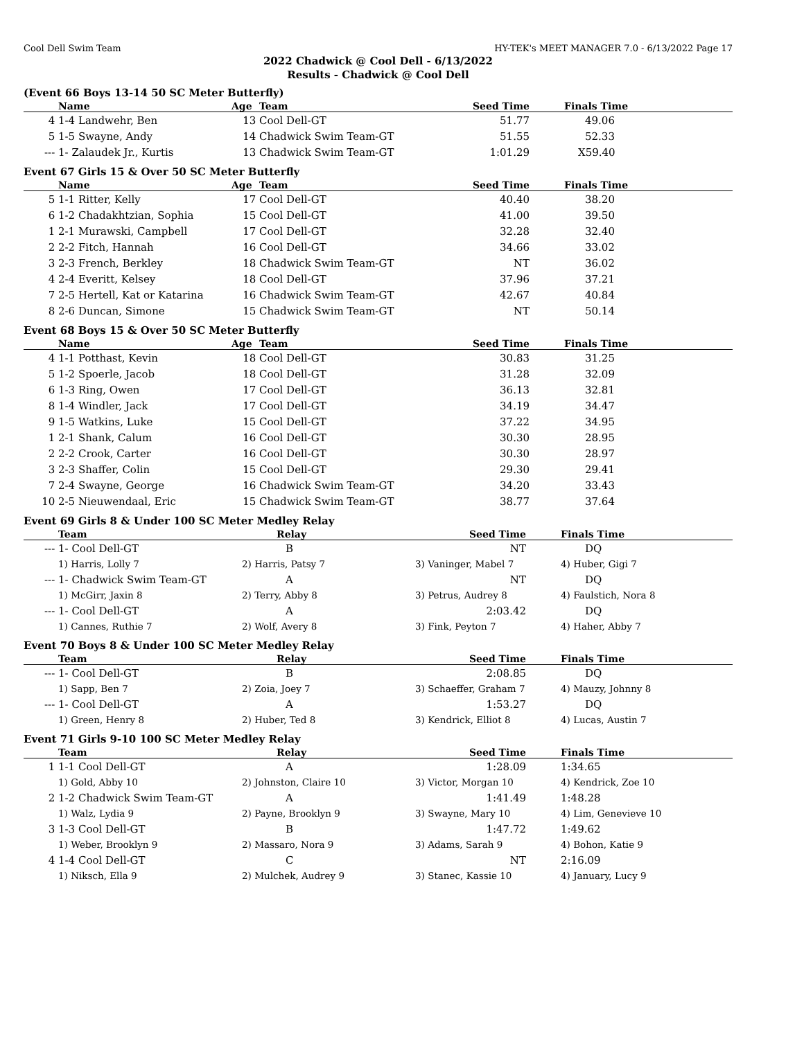Cool Dell Swim Team HY-TEK's MEET MANAGER 7.0 - 6/13/2022 Page 17
2022 Chadwick @ Cool Dell - 6/13/2022
Results - Chadwick @ Cool Dell
(Event 66 Boys 13-14 50 SC Meter Butterfly)
| | Name | Age | Team | Seed Time | Finals Time | |
| --- | --- | --- | --- | --- | --- | --- |
| 4 | 1-4 Landwehr, Ben | 13 | Cool Dell-GT | 51.77 | 49.06 | |
| 5 | 1-5 Swayne, Andy | 14 | Chadwick Swim Team-GT | 51.55 | 52.33 | |
| --- | 1- Zalaudek Jr., Kurtis | 13 | Chadwick Swim Team-GT | 1:01.29 | X59.40 | |
Event 67 Girls 15 & Over 50 SC Meter Butterfly
| | Name | Age | Team | Seed Time | Finals Time | |
| --- | --- | --- | --- | --- | --- | --- |
| 5 | 1-1 Ritter, Kelly | 17 | Cool Dell-GT | 40.40 | 38.20 | |
| 6 | 1-2 Chadakhtzian, Sophia | 15 | Cool Dell-GT | 41.00 | 39.50 | |
| 1 | 2-1 Murawski, Campbell | 17 | Cool Dell-GT | 32.28 | 32.40 | |
| 2 | 2-2 Fitch, Hannah | 16 | Cool Dell-GT | 34.66 | 33.02 | |
| 3 | 2-3 French, Berkley | 18 | Chadwick Swim Team-GT | NT | 36.02 | |
| 4 | 2-4 Everitt, Kelsey | 18 | Cool Dell-GT | 37.96 | 37.21 | |
| 7 | 2-5 Hertell, Kat or Katarina | 16 | Chadwick Swim Team-GT | 42.67 | 40.84 | |
| 8 | 2-6 Duncan, Simone | 15 | Chadwick Swim Team-GT | NT | 50.14 | |
Event 68 Boys 15 & Over 50 SC Meter Butterfly
| | Name | Age | Team | Seed Time | Finals Time | |
| --- | --- | --- | --- | --- | --- | --- |
| 4 | 1-1 Potthast, Kevin | 18 | Cool Dell-GT | 30.83 | 31.25 | |
| 5 | 1-2 Spoerle, Jacob | 18 | Cool Dell-GT | 31.28 | 32.09 | |
| 6 | 1-3 Ring, Owen | 17 | Cool Dell-GT | 36.13 | 32.81 | |
| 8 | 1-4 Windler, Jack | 17 | Cool Dell-GT | 34.19 | 34.47 | |
| 9 | 1-5 Watkins, Luke | 15 | Cool Dell-GT | 37.22 | 34.95 | |
| 1 | 2-1 Shank, Calum | 16 | Cool Dell-GT | 30.30 | 28.95 | |
| 2 | 2-2 Crook, Carter | 16 | Cool Dell-GT | 30.30 | 28.97 | |
| 3 | 2-3 Shaffer, Colin | 15 | Cool Dell-GT | 29.30 | 29.41 | |
| 7 | 2-4 Swayne, George | 16 | Chadwick Swim Team-GT | 34.20 | 33.43 | |
| 10 | 2-5 Nieuwendaal, Eric | 15 | Chadwick Swim Team-GT | 38.77 | 37.64 | |
Event 69 Girls 8 & Under 100 SC Meter Medley Relay
| | Team | Relay | Seed Time | Finals Time | |
| --- | --- | --- | --- | --- | --- |
| --- | 1- Cool Dell-GT | B | NT | DQ | |
| | 1) Harris, Lolly 7 | 2) Harris, Patsy 7 | 3) Vaninger, Mabel 7 | 4) Huber, Gigi 7 | |
| --- | 1- Chadwick Swim Team-GT | A | NT | DQ | |
| | 1) McGirr, Jaxin 8 | 2) Terry, Abby 8 | 3) Petrus, Audrey 8 | 4) Faulstich, Nora 8 | |
| --- | 1- Cool Dell-GT | A | 2:03.42 | DQ | |
| | 1) Cannes, Ruthie 7 | 2) Wolf, Avery 8 | 3) Fink, Peyton 7 | 4) Haher, Abby 7 | |
Event 70 Boys 8 & Under 100 SC Meter Medley Relay
| | Team | Relay | Seed Time | Finals Time | |
| --- | --- | --- | --- | --- | --- |
| --- | 1- Cool Dell-GT | B | 2:08.85 | DQ | |
| | 1) Sapp, Ben 7 | 2) Zoia, Joey 7 | 3) Schaeffer, Graham 7 | 4) Mauzy, Johnny 8 | |
| --- | 1- Cool Dell-GT | A | 1:53.27 | DQ | |
| | 1) Green, Henry 8 | 2) Huber, Ted 8 | 3) Kendrick, Elliot 8 | 4) Lucas, Austin 7 | |
Event 71 Girls 9-10 100 SC Meter Medley Relay
| | Team | Relay | Seed Time | Finals Time | |
| --- | --- | --- | --- | --- | --- |
| 1 | 1-1 Cool Dell-GT | A | 1:28.09 | 1:34.65 | |
| | 1) Gold, Abby 10 | 2) Johnston, Claire 10 | 3) Victor, Morgan 10 | 4) Kendrick, Zoe 10 | |
| 2 | 1-2 Chadwick Swim Team-GT | A | 1:41.49 | 1:48.28 | |
| | 1) Walz, Lydia 9 | 2) Payne, Brooklyn 9 | 3) Swayne, Mary 10 | 4) Lim, Genevieve 10 | |
| 3 | 1-3 Cool Dell-GT | B | 1:47.72 | 1:49.62 | |
| | 1) Weber, Brooklyn 9 | 2) Massaro, Nora 9 | 3) Adams, Sarah 9 | 4) Bohon, Katie 9 | |
| 4 | 1-4 Cool Dell-GT | C | NT | 2:16.09 | |
| | 1) Niksch, Ella 9 | 2) Mulchek, Audrey 9 | 3) Stanec, Kassie 10 | 4) January, Lucy 9 | |